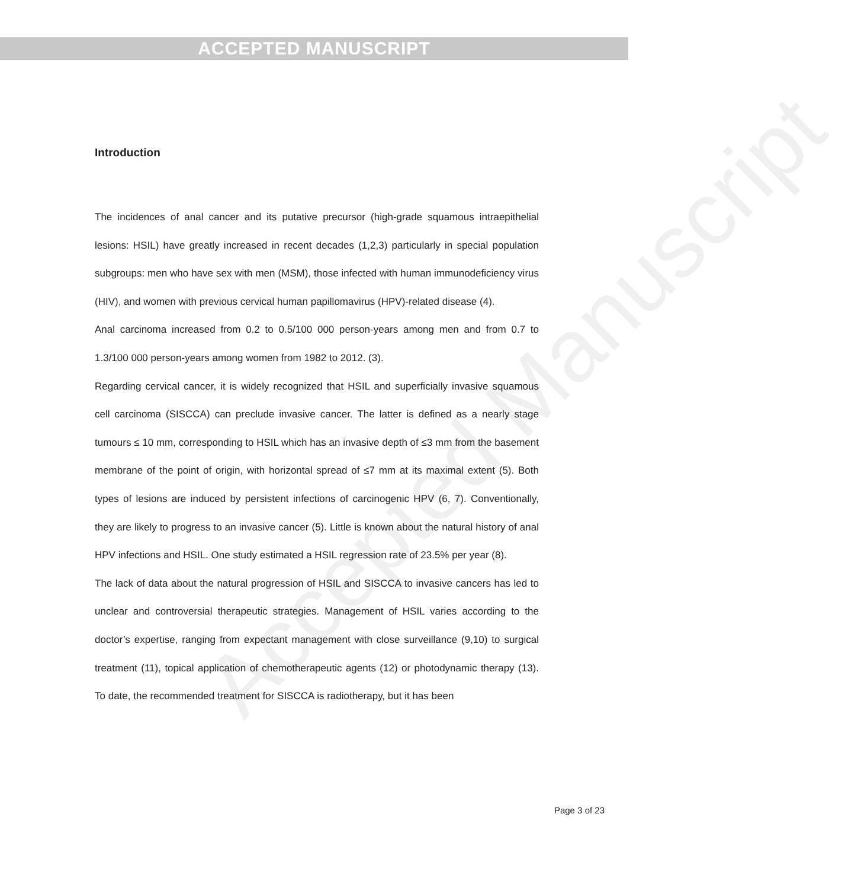ACCEPTED MANUSCRIPT
Accepted Manuscript
Introduction
The incidences of anal cancer and its putative precursor (high-grade squamous intraepithelial lesions: HSIL) have greatly increased in recent decades (1,2,3) particularly in special population subgroups: men who have sex with men (MSM), those infected with human immunodeficiency virus (HIV), and women with previous cervical human papillomavirus (HPV)-related disease (4).
Anal carcinoma increased from 0.2 to 0.5/100 000 person-years among men and from 0.7 to 1.3/100 000 person-years among women from 1982 to 2012. (3).
Regarding cervical cancer, it is widely recognized that HSIL and superficially invasive squamous cell carcinoma (SISCCA) can preclude invasive cancer. The latter is defined as a nearly stage tumours ≤ 10 mm, corresponding to HSIL which has an invasive depth of ≤3 mm from the basement membrane of the point of origin, with horizontal spread of ≤7 mm at its maximal extent (5). Both types of lesions are induced by persistent infections of carcinogenic HPV (6, 7). Conventionally, they are likely to progress to an invasive cancer (5). Little is known about the natural history of anal HPV infections and HSIL. One study estimated a HSIL regression rate of 23.5% per year (8).
The lack of data about the natural progression of HSIL and SISCCA to invasive cancers has led to unclear and controversial therapeutic strategies. Management of HSIL varies according to the doctor’s expertise, ranging from expectant management with close surveillance (9,10) to surgical treatment (11), topical application of chemotherapeutic agents (12) or photodynamic therapy (13). To date, the recommended treatment for SISCCA is radiotherapy, but it has been
Page 3 of 23